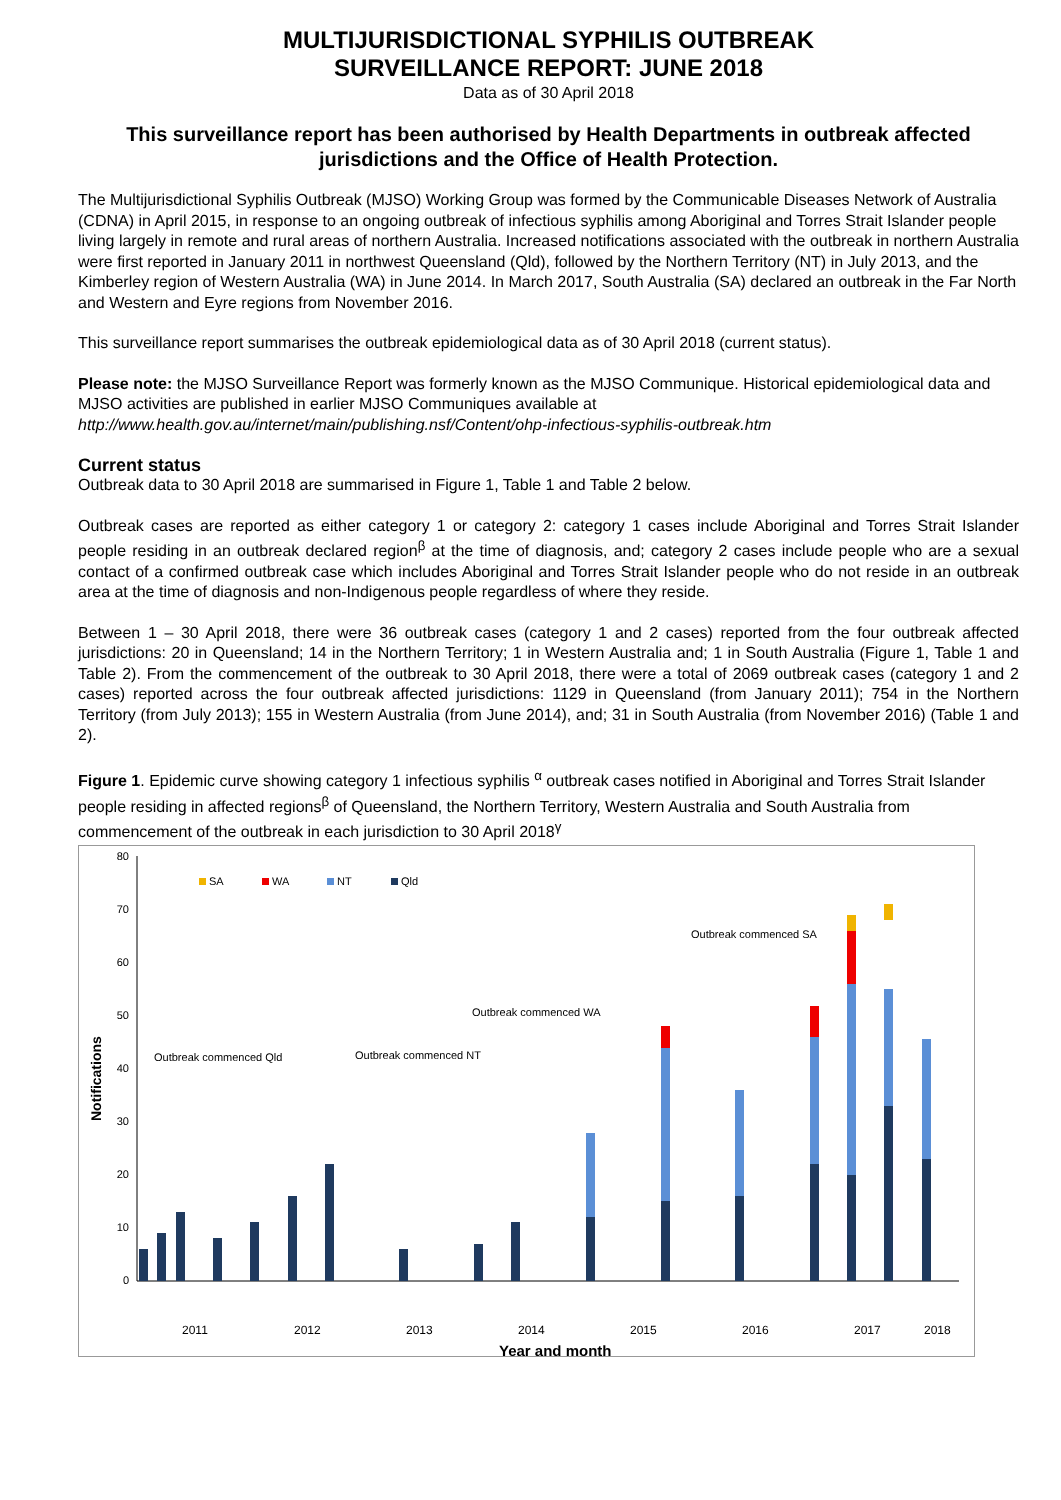MULTIJURISDICTIONAL SYPHILIS OUTBREAK
SURVEILLANCE REPORT: JUNE 2018
Data as of 30 April 2018
This surveillance report has been authorised by Health Departments in outbreak affected jurisdictions and the Office of Health Protection.
The Multijurisdictional Syphilis Outbreak (MJSO) Working Group was formed by the Communicable Diseases Network of Australia (CDNA) in April 2015, in response to an ongoing outbreak of infectious syphilis among Aboriginal and Torres Strait Islander people living largely in remote and rural areas of northern Australia. Increased notifications associated with the outbreak in northern Australia were first reported in January 2011 in northwest Queensland (Qld), followed by the Northern Territory (NT) in July 2013, and the Kimberley region of Western Australia (WA) in June 2014. In March 2017, South Australia (SA) declared an outbreak in the Far North and Western and Eyre regions from November 2016.
This surveillance report summarises the outbreak epidemiological data as of 30 April 2018 (current status).
Please note: the MJSO Surveillance Report was formerly known as the MJSO Communique. Historical epidemiological data and MJSO activities are published in earlier MJSO Communiques available at http://www.health.gov.au/internet/main/publishing.nsf/Content/ohp-infectious-syphilis-outbreak.htm
Current status
Outbreak data to 30 April 2018 are summarised in Figure 1, Table 1 and Table 2 below.
Outbreak cases are reported as either category 1 or category 2: category 1 cases include Aboriginal and Torres Strait Islander people residing in an outbreak declared region<sup>β</sup> at the time of diagnosis, and; category 2 cases include people who are a sexual contact of a confirmed outbreak case which includes Aboriginal and Torres Strait Islander people who do not reside in an outbreak area at the time of diagnosis and non-Indigenous people regardless of where they reside.
Between 1 – 30 April 2018, there were 36 outbreak cases (category 1 and 2 cases) reported from the four outbreak affected jurisdictions: 20 in Queensland; 14 in the Northern Territory; 1 in Western Australia and; 1 in South Australia (Figure 1, Table 1 and Table 2). From the commencement of the outbreak to 30 April 2018, there were a total of 2069 outbreak cases (category 1 and 2 cases) reported across the four outbreak affected jurisdictions: 1129 in Queensland (from January 2011); 754 in the Northern Territory (from July 2013); 155 in Western Australia (from June 2014), and; 31 in South Australia (from November 2016) (Table 1 and 2).
Figure 1. Epidemic curve showing category 1 infectious syphilis <sup>α</sup> outbreak cases notified in Aboriginal and Torres Strait Islander people residing in affected regions<sup>β</sup> of Queensland, the Northern Territory, Western Australia and South Australia from commencement of the outbreak in each jurisdiction to 30 April 2018<sup>γ</sup>
80
70
60
50
40
30
20
10
0
SA
WA
NT
Qld
Outbreak commenced Qld
Outbreak commenced NT
Outbreak commenced WA
Outbreak commenced SA
Notifications
2011
2012
2013
2014
2015
2016
2017
2018
Year and month